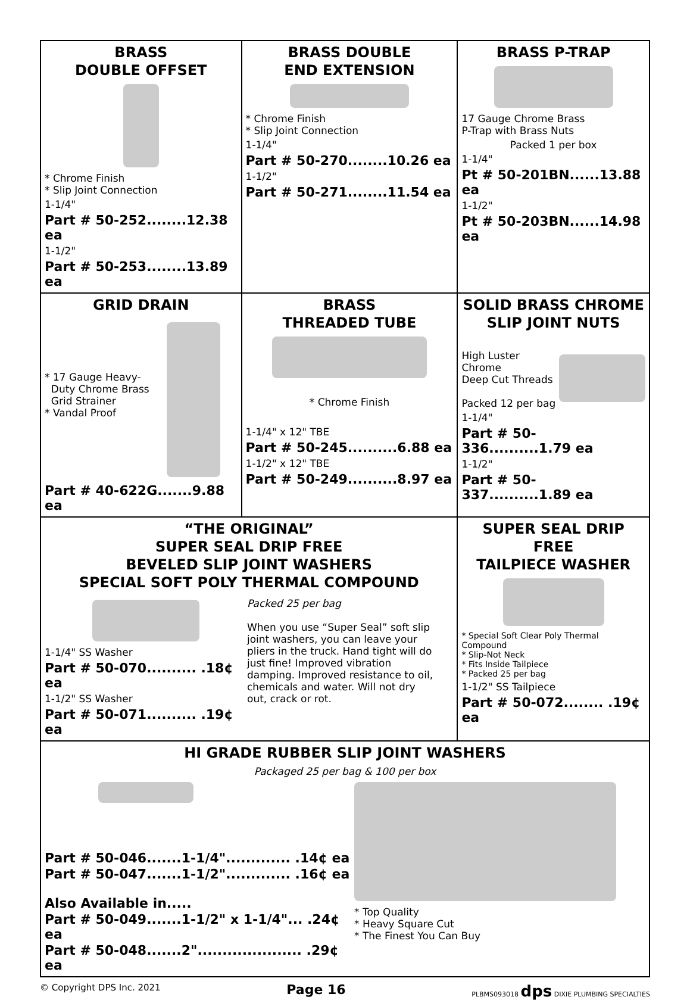| BRASS DOUBLE OFFSET * Chrome Finish * Slip Joint Connection 1-1/4" Part # 50-252........12.38 ea 1-1/2" Part # 50-253........13.89 ea | BRASS DOUBLE END EXTENSION * Chrome Finish * Slip Joint Connection 1-1/4" Part # 50-270........10.26 ea 1-1/2" Part # 50-271........11.54 ea | BRASS P-TRAP 17 Gauge Chrome Brass P-Trap with Brass Nuts Packed 1 per box 1-1/4" Pt # 50-201BN......13.88 ea 1-1/2" Pt # 50-203BN......14.98 ea |
| GRID DRAIN * 17 Gauge Heavy- Duty Chrome Brass Grid Strainer * Vandal Proof Part # 40-622G.......9.88 ea | BRASS THREADED TUBE * Chrome Finish 1-1/4" x 12" TBE Part # 50-245..........6.88 ea 1-1/2" x 12" TBE Part # 50-249..........8.97 ea | SOLID BRASS CHROME SLIP JOINT NUTS High Luster Chrome Deep Cut Threads Packed 12 per bag 1-1/4" Part # 50-336..........1.79 ea 1-1/2" Part # 50-337..........1.89 ea |
| “THE ORIGINAL” SUPER SEAL DRIP FREE BEVELED SLIP JOINT WASHERS SPECIAL SOFT POLY THERMAL COMPOUND 1-1/4" SS Washer Part # 50-070.......... .18¢ ea 1-1/2" SS Washer Part # 50-071.......... .19¢ ea Packed 25 per bag When you use “Super Seal” soft slip joint washers, you can leave your pliers in the truck. Hand tight will do just fine! Improved vibration damping. Improved resistance to oil, chemicals and water. Will not dry out, crack or rot. | | SUPER SEAL DRIP FREE TAILPIECE WASHER * Special Soft Clear Poly Thermal Compound * Slip-Not Neck * Fits Inside Tailpiece * Packed 25 per bag 1-1/2" SS Tailpiece Part # 50-072........ .19¢ ea |
| HI GRADE RUBBER SLIP JOINT WASHERS Packaged 25 per bag & 100 per box Part # 50-046.......1-1/4"............. .14¢ ea Part # 50-047.......1-1/2"............. .16¢ ea Also Available in..... Part # 50-049.......1-1/2" x 1-1/4"... .24¢ ea Part # 50-048.......2"..................... .29¢ ea * Top Quality * Heavy Square Cut * The Finest You Can Buy | | |
© Copyright DPS Inc. 2021 Page 16 PLBMS093018 dps DIXIE PLUMBING SPECIALTIES